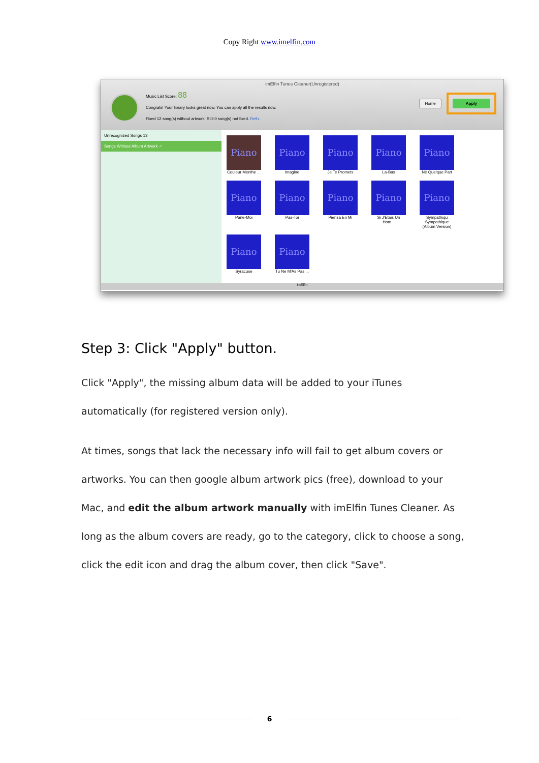Copy Right www.imelfin.com
imElfin Tunes Cleaner(Unregistered)
Music List Score: 88
Congrats! Your library looks great now. You can apply all the results now.
Fixed 12 song(s) without artwork. Still 0 song(s) not fixed. Refix
Home Apply
Unrecognized Songs 13
Songs Without Album Artwork ✓
Piano
Couleur Menthe ...
Piano
Imagine
Piano
Je Te Promets
Piano
La-Bas
Piano
Né Quelque Part
Piano
Parle-Moi
Piano
Pas-Toi
Piano
Piensa En Mi
Piano
Si J'Etais Un Hom...
Piano
Sympathiqu Sympathique (Album Version)
Piano
Syracuse
Piano
Tu Ne M'As Pas ...
imElfin
Step 3: Click "Apply" button.
Click "Apply", the missing album data will be added to your iTunes automatically (for registered version only).
At times, songs that lack the necessary info will fail to get album covers or artworks. You can then google album artwork pics (free), download to your Mac, and edit the album artwork manually with imElfin Tunes Cleaner. As long as the album covers are ready, go to the category, click to choose a song, click the edit icon and drag the album cover, then click "Save".
6